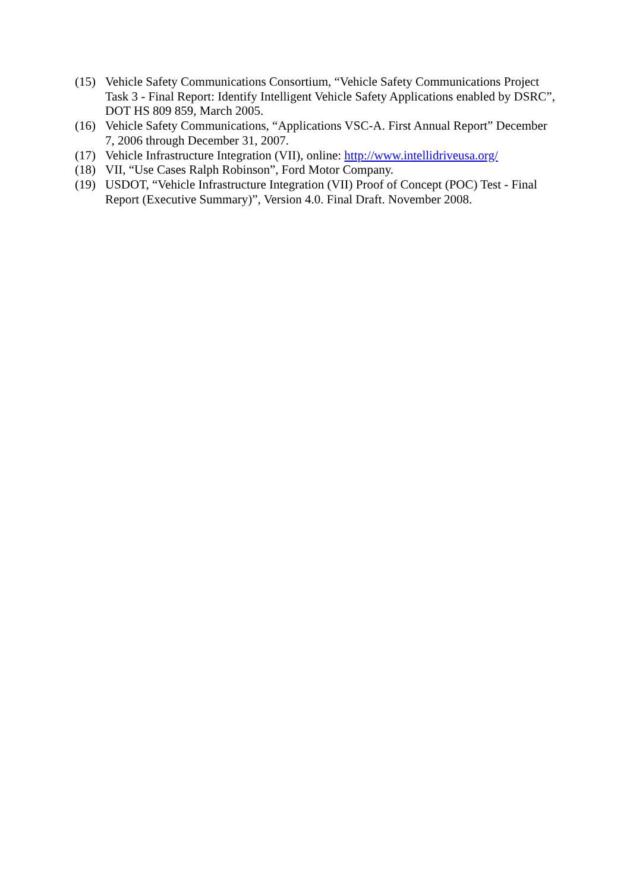(15) Vehicle Safety Communications Consortium, “Vehicle Safety Communications Project Task 3 - Final Report: Identify Intelligent Vehicle Safety Applications enabled by DSRC”, DOT HS 809 859, March 2005.
(16) Vehicle Safety Communications, “Applications VSC-A. First Annual Report” December 7, 2006 through December 31, 2007.
(17) Vehicle Infrastructure Integration (VII), online: http://www.intellidriveusa.org/
(18) VII, “Use Cases Ralph Robinson”, Ford Motor Company.
(19) USDOT, “Vehicle Infrastructure Integration (VII) Proof of Concept (POC) Test - Final Report (Executive Summary)”, Version 4.0. Final Draft. November 2008.